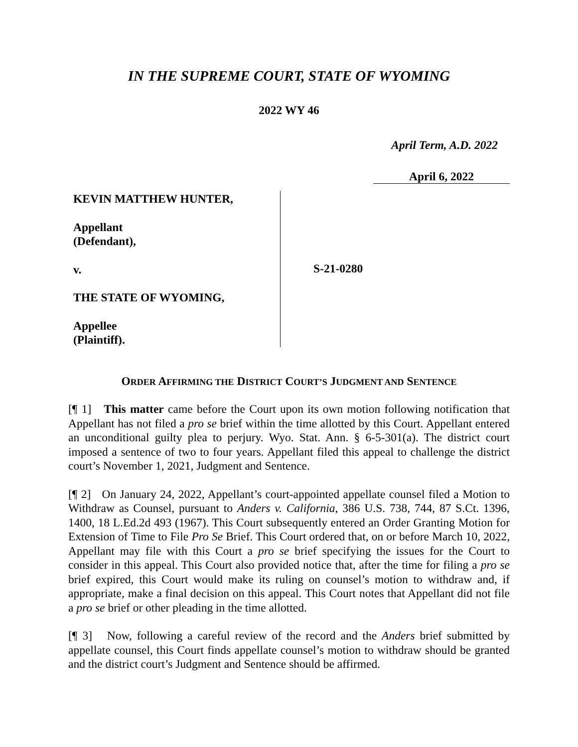IN THE SUPREME COURT, STATE OF WYOMING
2022 WY 46
April Term, A.D. 2022
April 6, 2022
KEVIN MATTHEW HUNTER,
Appellant
(Defendant),
v.
THE STATE OF WYOMING,
Appellee
(Plaintiff).
S-21-0280
ORDER AFFIRMING THE DISTRICT COURT’S JUDGMENT AND SENTENCE
[¶ 1] This matter came before the Court upon its own motion following notification that Appellant has not filed a pro se brief within the time allotted by this Court. Appellant entered an unconditional guilty plea to perjury. Wyo. Stat. Ann. § 6-5-301(a). The district court imposed a sentence of two to four years. Appellant filed this appeal to challenge the district court’s November 1, 2021, Judgment and Sentence.
[¶ 2] On January 24, 2022, Appellant’s court-appointed appellate counsel filed a Motion to Withdraw as Counsel, pursuant to Anders v. California, 386 U.S. 738, 744, 87 S.Ct. 1396, 1400, 18 L.Ed.2d 493 (1967). This Court subsequently entered an Order Granting Motion for Extension of Time to File Pro Se Brief. This Court ordered that, on or before March 10, 2022, Appellant may file with this Court a pro se brief specifying the issues for the Court to consider in this appeal. This Court also provided notice that, after the time for filing a pro se brief expired, this Court would make its ruling on counsel’s motion to withdraw and, if appropriate, make a final decision on this appeal. This Court notes that Appellant did not file a pro se brief or other pleading in the time allotted.
[¶ 3] Now, following a careful review of the record and the Anders brief submitted by appellate counsel, this Court finds appellate counsel’s motion to withdraw should be granted and the district court’s Judgment and Sentence should be affirmed.